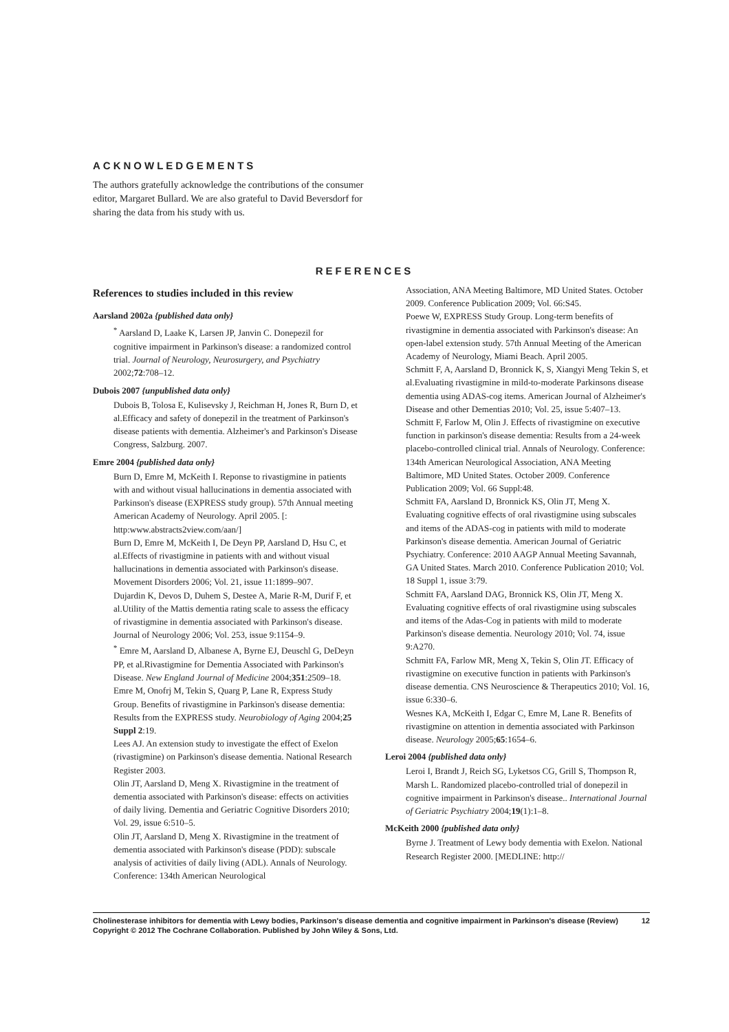ACKNOWLEDGEMENTS
The authors gratefully acknowledge the contributions of the consumer editor, Margaret Bullard. We are also grateful to David Beversdorf for sharing the data from his study with us.
REFERENCES
References to studies included in this review
Aarsland 2002a {published data only}
<sup>*</sup> Aarsland D, Laake K, Larsen JP, Janvin C. Donepezil for cognitive impairment in Parkinson's disease: a randomized control trial. Journal of Neurology, Neurosurgery, and Psychiatry 2002;72:708–12.
Dubois 2007 {unpublished data only}
Dubois B, Tolosa E, Kulisevsky J, Reichman H, Jones R, Burn D, et al.Efficacy and safety of donepezil in the treatment of Parkinson's disease patients with dementia. Alzheimer's and Parkinson's Disease Congress, Salzburg. 2007.
Emre 2004 {published data only}
Burn D, Emre M, McKeith I. Reponse to rivastigmine in patients with and without visual hallucinations in dementia associated with Parkinson's disease (EXPRESS study group). 57th Annual meeting American Academy of Neurology. April 2005. [: http:www.abstracts2view.com/aan/]
Burn D, Emre M, McKeith I, De Deyn PP, Aarsland D, Hsu C, et al.Effects of rivastigmine in patients with and without visual hallucinations in dementia associated with Parkinson's disease. Movement Disorders 2006; Vol. 21, issue 11:1899–907.
Dujardin K, Devos D, Duhem S, Destee A, Marie R-M, Durif F, et al.Utility of the Mattis dementia rating scale to assess the efficacy of rivastigmine in dementia associated with Parkinson's disease. Journal of Neurology 2006; Vol. 253, issue 9:1154–9.
<sup>*</sup> Emre M, Aarsland D, Albanese A, Byrne EJ, Deuschl G, DeDeyn PP, et al.Rivastigmine for Dementia Associated with Parkinson's Disease. New England Journal of Medicine 2004;351:2509–18.
Emre M, Onofrj M, Tekin S, Quarg P, Lane R, Express Study Group. Benefits of rivastigmine in Parkinson's disease dementia: Results from the EXPRESS study. Neurobiology of Aging 2004;25 Suppl 2:19.
Lees AJ. An extension study to investigate the effect of Exelon (rivastigmine) on Parkinson's disease dementia. National Research Register 2003.
Olin JT, Aarsland D, Meng X. Rivastigmine in the treatment of dementia associated with Parkinson's disease: effects on activities of daily living. Dementia and Geriatric Cognitive Disorders 2010; Vol. 29, issue 6:510–5.
Olin JT, Aarsland D, Meng X. Rivastigmine in the treatment of dementia associated with Parkinson's disease (PDD): subscale analysis of activities of daily living (ADL). Annals of Neurology. Conference: 134th American Neurological
Association, ANA Meeting Baltimore, MD United States. October 2009. Conference Publication 2009; Vol. 66:S45.
Poewe W, EXPRESS Study Group. Long-term benefits of rivastigmine in dementia associated with Parkinson's disease: An open-label extension study. 57th Annual Meeting of the American Academy of Neurology, Miami Beach. April 2005.
Schmitt F, A, Aarsland D, Bronnick K, S, Xiangyi Meng Tekin S, et al.Evaluating rivastigmine in mild-to-moderate Parkinsons disease dementia using ADAS-cog items. American Journal of Alzheimer's Disease and other Dementias 2010; Vol. 25, issue 5:407–13.
Schmitt F, Farlow M, Olin J. Effects of rivastigmine on executive function in parkinson's disease dementia: Results from a 24-week placebo-controlled clinical trial. Annals of Neurology. Conference: 134th American Neurological Association, ANA Meeting Baltimore, MD United States. October 2009. Conference Publication 2009; Vol. 66 Suppl:48.
Schmitt FA, Aarsland D, Bronnick KS, Olin JT, Meng X. Evaluating cognitive effects of oral rivastigmine using subscales and items of the ADAS-cog in patients with mild to moderate Parkinson's disease dementia. American Journal of Geriatric Psychiatry. Conference: 2010 AAGP Annual Meeting Savannah, GA United States. March 2010. Conference Publication 2010; Vol. 18 Suppl 1, issue 3:79.
Schmitt FA, Aarsland DAG, Bronnick KS, Olin JT, Meng X. Evaluating cognitive effects of oral rivastigmine using subscales and items of the Adas-Cog in patients with mild to moderate Parkinson's disease dementia. Neurology 2010; Vol. 74, issue 9:A270.
Schmitt FA, Farlow MR, Meng X, Tekin S, Olin JT. Efficacy of rivastigmine on executive function in patients with Parkinson's disease dementia. CNS Neuroscience & Therapeutics 2010; Vol. 16, issue 6:330–6.
Wesnes KA, McKeith I, Edgar C, Emre M, Lane R. Benefits of rivastigmine on attention in dementia associated with Parkinson disease. Neurology 2005;65:1654–6.
Leroi 2004 {published data only}
Leroi I, Brandt J, Reich SG, Lyketsos CG, Grill S, Thompson R, Marsh L. Randomized placebo-controlled trial of donepezil in cognitive impairment in Parkinson's disease.. International Journal of Geriatric Psychiatry 2004;19(1):1–8.
McKeith 2000 {published data only}
Byrne J. Treatment of Lewy body dementia with Exelon. National Research Register 2000. [MEDLINE: http://
Cholinesterase inhibitors for dementia with Lewy bodies, Parkinson's disease dementia and cognitive impairment in Parkinson's disease (Review) 12
Copyright © 2012 The Cochrane Collaboration. Published by John Wiley & Sons, Ltd.